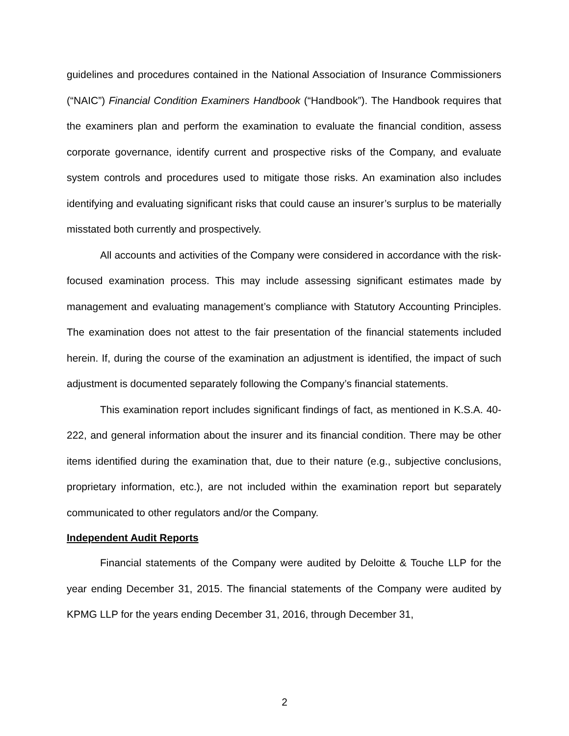guidelines and procedures contained in the National Association of Insurance Commissioners (“NAIC”) Financial Condition Examiners Handbook (“Handbook”). The Handbook requires that the examiners plan and perform the examination to evaluate the financial condition, assess corporate governance, identify current and prospective risks of the Company, and evaluate system controls and procedures used to mitigate those risks. An examination also includes identifying and evaluating significant risks that could cause an insurer’s surplus to be materially misstated both currently and prospectively.
All accounts and activities of the Company were considered in accordance with the risk-focused examination process. This may include assessing significant estimates made by management and evaluating management’s compliance with Statutory Accounting Principles. The examination does not attest to the fair presentation of the financial statements included herein. If, during the course of the examination an adjustment is identified, the impact of such adjustment is documented separately following the Company’s financial statements.
This examination report includes significant findings of fact, as mentioned in K.S.A. 40-222, and general information about the insurer and its financial condition. There may be other items identified during the examination that, due to their nature (e.g., subjective conclusions, proprietary information, etc.), are not included within the examination report but separately communicated to other regulators and/or the Company.
Independent Audit Reports
Financial statements of the Company were audited by Deloitte & Touche LLP for the year ending December 31, 2015. The financial statements of the Company were audited by KPMG LLP for the years ending December 31, 2016, through December 31,
2